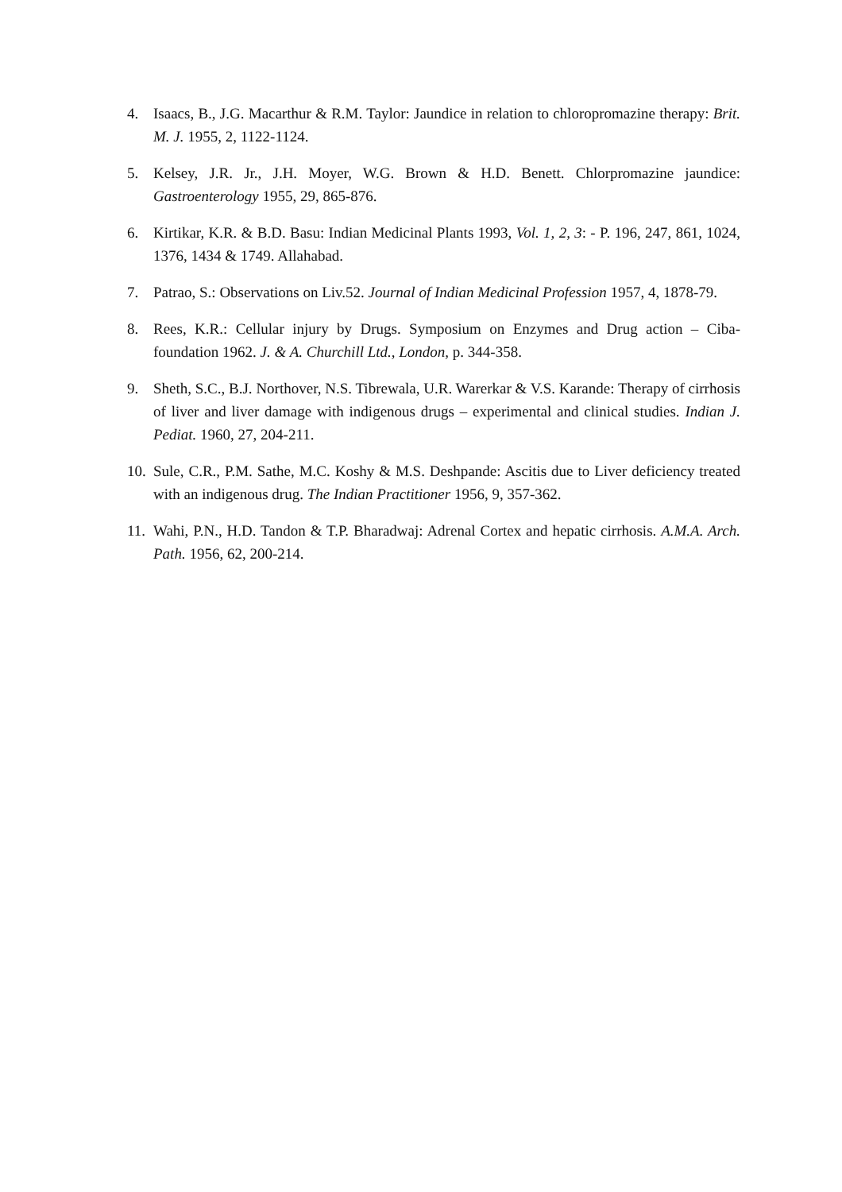4. Isaacs, B., J.G. Macarthur & R.M. Taylor: Jaundice in relation to chloropromazine therapy: Brit. M. J. 1955, 2, 1122-1124.
5. Kelsey, J.R. Jr., J.H. Moyer, W.G. Brown & H.D. Benett. Chlorpromazine jaundice: Gastroenterology 1955, 29, 865-876.
6. Kirtikar, K.R. & B.D. Basu: Indian Medicinal Plants 1993, Vol. 1, 2, 3: - P. 196, 247, 861, 1024, 1376, 1434 & 1749. Allahabad.
7. Patrao, S.: Observations on Liv.52. Journal of Indian Medicinal Profession 1957, 4, 1878-79.
8. Rees, K.R.: Cellular injury by Drugs. Symposium on Enzymes and Drug action – Ciba-foundation 1962. J. & A. Churchill Ltd., London, p. 344-358.
9. Sheth, S.C., B.J. Northover, N.S. Tibrewala, U.R. Warerkar & V.S. Karande: Therapy of cirrhosis of liver and liver damage with indigenous drugs – experimental and clinical studies. Indian J. Pediat. 1960, 27, 204-211.
10. Sule, C.R., P.M. Sathe, M.C. Koshy & M.S. Deshpande: Ascitis due to Liver deficiency treated with an indigenous drug. The Indian Practitioner 1956, 9, 357-362.
11. Wahi, P.N., H.D. Tandon & T.P. Bharadwaj: Adrenal Cortex and hepatic cirrhosis. A.M.A. Arch. Path. 1956, 62, 200-214.